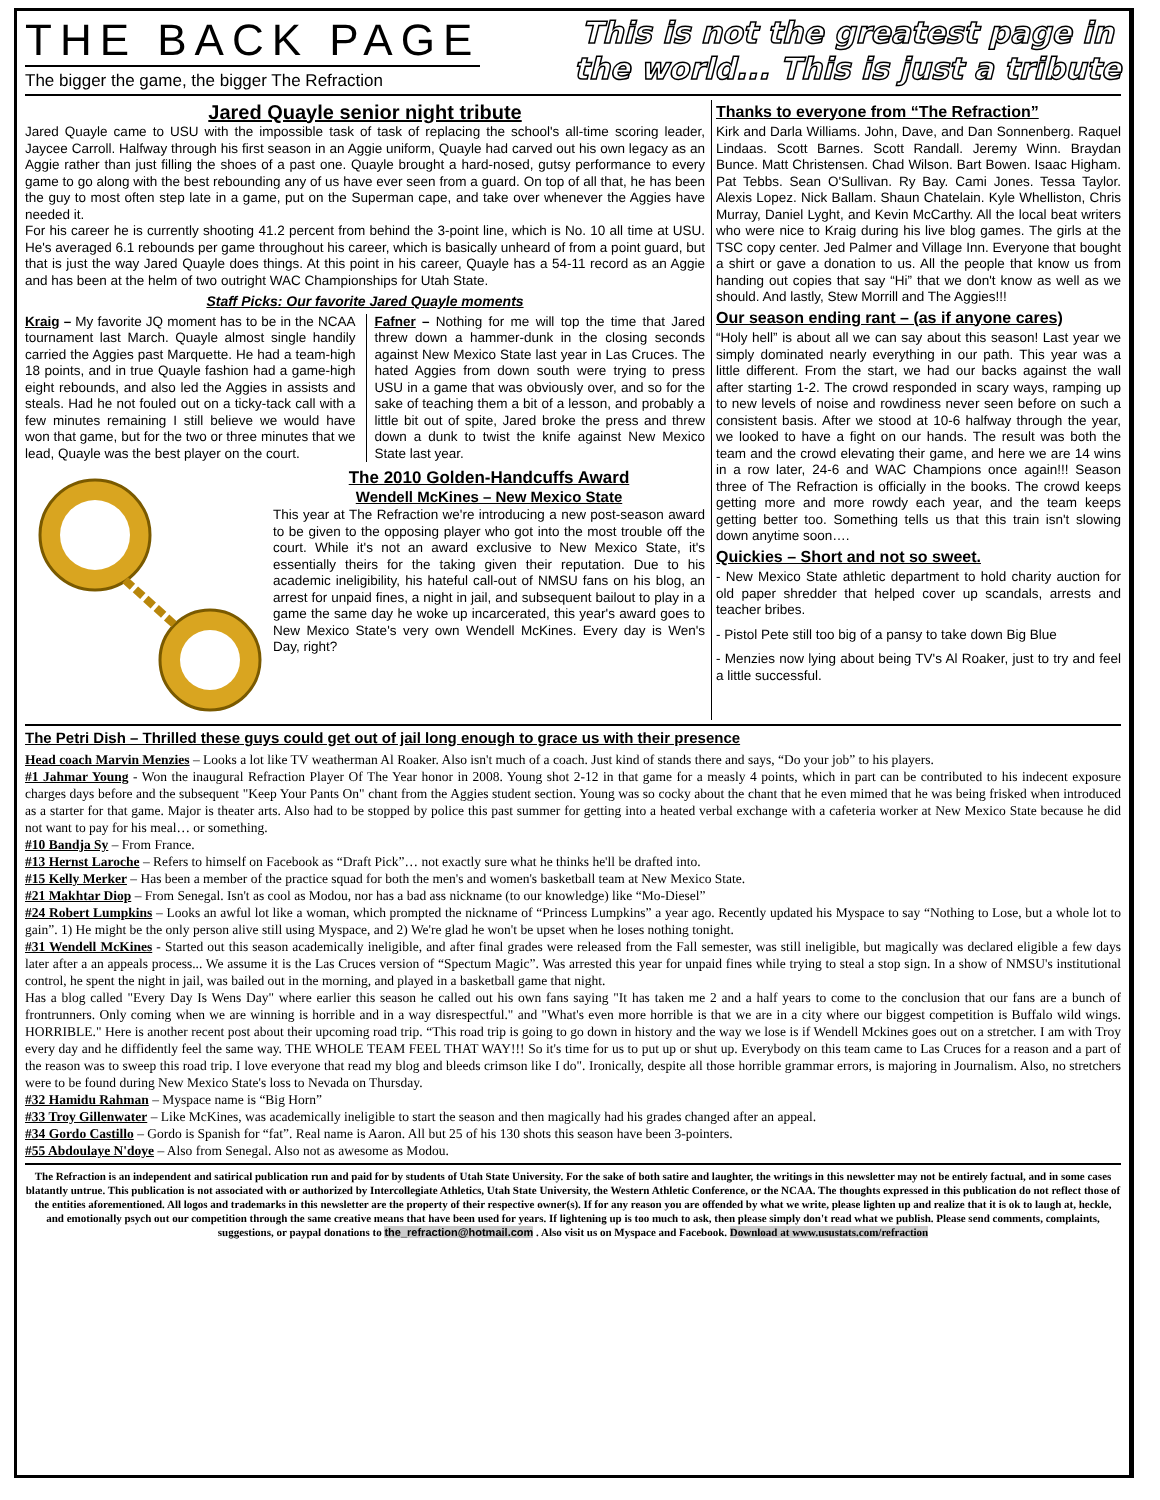THE BACK PAGE
The bigger the game, the bigger The Refraction
This is not the greatest page in
the world... This is just a tribute
Jared Quayle senior night tribute
Jared Quayle came to USU with the impossible task of task of replacing the school's all-time scoring leader, Jaycee Carroll. Halfway through his first season in an Aggie uniform, Quayle had carved out his own legacy as an Aggie rather than just filling the shoes of a past one. Quayle brought a hard-nosed, gutsy performance to every game to go along with the best rebounding any of us have ever seen from a guard. On top of all that, he has been the guy to most often step late in a game, put on the Superman cape, and take over whenever the Aggies have needed it.
For his career he is currently shooting 41.2 percent from behind the 3-point line, which is No. 10 all time at USU. He's averaged 6.1 rebounds per game throughout his career, which is basically unheard of from a point guard, but that is just the way Jared Quayle does things. At this point in his career, Quayle has a 54-11 record as an Aggie and has been at the helm of two outright WAC Championships for Utah State.
Staff Picks: Our favorite Jared Quayle moments
Kraig – My favorite JQ moment has to be in the NCAA tournament last March. Quayle almost single handily carried the Aggies past Marquette. He had a team-high 18 points, and in true Quayle fashion had a game-high eight rebounds, and also led the Aggies in assists and steals. Had he not fouled out on a ticky-tack call with a few minutes remaining I still believe we would have won that game, but for the two or three minutes that we lead, Quayle was the best player on the court.
Fafner – Nothing for me will top the time that Jared threw down a hammer-dunk in the closing seconds against New Mexico State last year in Las Cruces. The hated Aggies from down south were trying to press USU in a game that was obviously over, and so for the sake of teaching them a bit of a lesson, and probably a little bit out of spite, Jared broke the press and threw down a dunk to twist the knife against New Mexico State last year.
The 2010 Golden-Handcuffs Award
Wendell McKines – New Mexico State
This year at The Refraction we're introducing a new post-season award to be given to the opposing player who got into the most trouble off the court. While it's not an award exclusive to New Mexico State, it's essentially theirs for the taking given their reputation. Due to his academic ineligibility, his hateful call-out of NMSU fans on his blog, an arrest for unpaid fines, a night in jail, and subsequent bailout to play in a game the same day he woke up incarcerated, this year's award goes to New Mexico State's very own Wendell McKines. Every day is Wen's Day, right?
Thanks to everyone from “The Refraction”
Kirk and Darla Williams. John, Dave, and Dan Sonnenberg. Raquel Lindaas. Scott Barnes. Scott Randall. Jeremy Winn. Braydan Bunce. Matt Christensen. Chad Wilson. Bart Bowen. Isaac Higham. Pat Tebbs. Sean O'Sullivan. Ry Bay. Cami Jones. Tessa Taylor. Alexis Lopez. Nick Ballam. Shaun Chatelain. Kyle Whelliston, Chris Murray, Daniel Lyght, and Kevin McCarthy. All the local beat writers who were nice to Kraig during his live blog games. The girls at the TSC copy center. Jed Palmer and Village Inn. Everyone that bought a shirt or gave a donation to us. All the people that know us from handing out copies that say “Hi” that we don't know as well as we should. And lastly, Stew Morrill and The Aggies!!!
Our season ending rant – (as if anyone cares)
“Holy hell” is about all we can say about this season! Last year we simply dominated nearly everything in our path. This year was a little different. From the start, we had our backs against the wall after starting 1-2. The crowd responded in scary ways, ramping up to new levels of noise and rowdiness never seen before on such a consistent basis. After we stood at 10-6 halfway through the year, we looked to have a fight on our hands. The result was both the team and the crowd elevating their game, and here we are 14 wins in a row later, 24-6 and WAC Champions once again!!! Season three of The Refraction is officially in the books. The crowd keeps getting more and more rowdy each year, and the team keeps getting better too. Something tells us that this train isn't slowing down anytime soon….
Quickies – Short and not so sweet.
- New Mexico State athletic department to hold charity auction for old paper shredder that helped cover up scandals, arrests and teacher bribes.
- Pistol Pete still too big of a pansy to take down Big Blue
- Menzies now lying about being TV's Al Roaker, just to try and feel a little successful.
The Petri Dish – Thrilled these guys could get out of jail long enough to grace us with their presence
Head coach Marvin Menzies – Looks a lot like TV weatherman Al Roaker. Also isn't much of a coach. Just kind of stands there and says, “Do your job” to his players.
#1 Jahmar Young - Won the inaugural Refraction Player Of The Year honor in 2008. Young shot 2-12 in that game for a measly 4 points, which in part can be contributed to his indecent exposure charges days before and the subsequent "Keep Your Pants On" chant from the Aggies student section. Young was so cocky about the chant that he even mimed that he was being frisked when introduced as a starter for that game. Major is theater arts. Also had to be stopped by police this past summer for getting into a heated verbal exchange with a cafeteria worker at New Mexico State because he did not want to pay for his meal… or something.
#10 Bandja Sy – From France.
#13 Hernst Laroche – Refers to himself on Facebook as “Draft Pick”… not exactly sure what he thinks he'll be drafted into.
#15 Kelly Merker – Has been a member of the practice squad for both the men's and women's basketball team at New Mexico State.
#21 Makhtar Diop – From Senegal. Isn't as cool as Modou, nor has a bad ass nickname (to our knowledge) like “Mo-Diesel”
#24 Robert Lumpkins – Looks an awful lot like a woman, which prompted the nickname of “Princess Lumpkins” a year ago. Recently updated his Myspace to say “Nothing to Lose, but a whole lot to gain”. 1) He might be the only person alive still using Myspace, and 2) We're glad he won't be upset when he loses nothing tonight.
#31 Wendell McKines - Started out this season academically ineligible, and after final grades were released from the Fall semester, was still ineligible, but magically was declared eligible a few days later after a an appeals process... We assume it is the Las Cruces version of “Spectum Magic”. Was arrested this year for unpaid fines while trying to steal a stop sign. In a show of NMSU's institutional control, he spent the night in jail, was bailed out in the morning, and played in a basketball game that night.
Has a blog called "Every Day Is Wens Day" where earlier this season he called out his own fans saying "It has taken me 2 and a half years to come to the conclusion that our fans are a bunch of frontrunners. Only coming when we are winning is horrible and in a way disrespectful." and "What's even more horrible is that we are in a city where our biggest competition is Buffalo wild wings. HORRIBLE." Here is another recent post about their upcoming road trip. “This road trip is going to go down in history and the way we lose is if Wendell Mckines goes out on a stretcher. I am with Troy every day and he diffidently feel the same way. THE WHOLE TEAM FEEL THAT WAY!!! So it's time for us to put up or shut up. Everybody on this team came to Las Cruces for a reason and a part of the reason was to sweep this road trip. I love everyone that read my blog and bleeds crimson like I do". Ironically, despite all those horrible grammar errors, is majoring in Journalism. Also, no stretchers were to be found during New Mexico State's loss to Nevada on Thursday.
#32 Hamidu Rahman – Myspace name is “Big Horn”
#33 Troy Gillenwater – Like McKines, was academically ineligible to start the season and then magically had his grades changed after an appeal.
#34 Gordo Castillo – Gordo is Spanish for “fat”. Real name is Aaron. All but 25 of his 130 shots this season have been 3-pointers.
#55 Abdoulaye N'doye – Also from Senegal. Also not as awesome as Modou.
The Refraction is an independent and satirical publication run and paid for by students of Utah State University. For the sake of both satire and laughter, the writings in this newsletter may not be entirely factual, and in some cases blatantly untrue. This publication is not associated with or authorized by Intercollegiate Athletics, Utah State University, the Western Athletic Conference, or the NCAA. The thoughts expressed in this publication do not reflect those of the entities aforementioned. All logos and trademarks in this newsletter are the property of their respective owner(s). If for any reason you are offended by what we write, please lighten up and realize that it is ok to laugh at, heckle, and emotionally psych out our competition through the same creative means that have been used for years. If lightening up is too much to ask, then please simply don't read what we publish. Please send comments, complaints, suggestions, or paypal donations to the_refraction@hotmail.com . Also visit us on Myspace and Facebook. Download at www.usustats.com/refraction